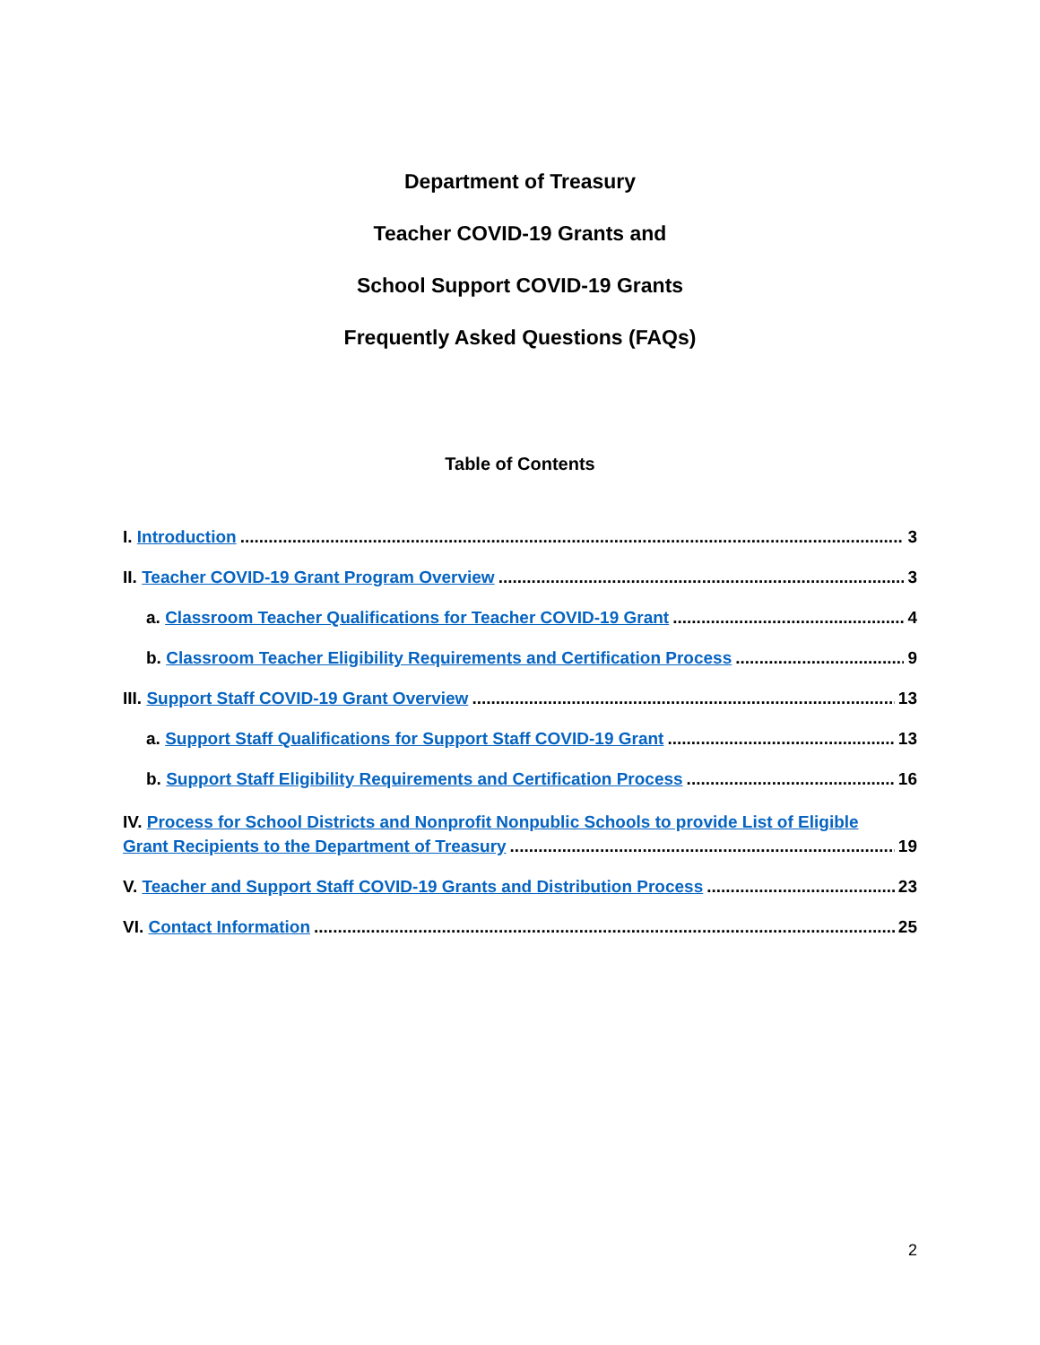Department of Treasury
Teacher COVID-19 Grants and
School Support COVID-19 Grants
Frequently Asked Questions (FAQs)
Table of Contents
I. Introduction 3
II. Teacher COVID-19 Grant Program Overview 3
a. Classroom Teacher Qualifications for Teacher COVID-19 Grant 4
b. Classroom Teacher Eligibility Requirements and Certification Process 9
III. Support Staff COVID-19 Grant Overview 13
a. Support Staff Qualifications for Support Staff COVID-19 Grant 13
b. Support Staff Eligibility Requirements and Certification Process 16
IV. Process for School Districts and Nonprofit Nonpublic Schools to provide List of Eligible
Grant Recipients to the Department of Treasury 19
V. Teacher and Support Staff COVID-19 Grants and Distribution Process 23
VI. Contact Information 25
2